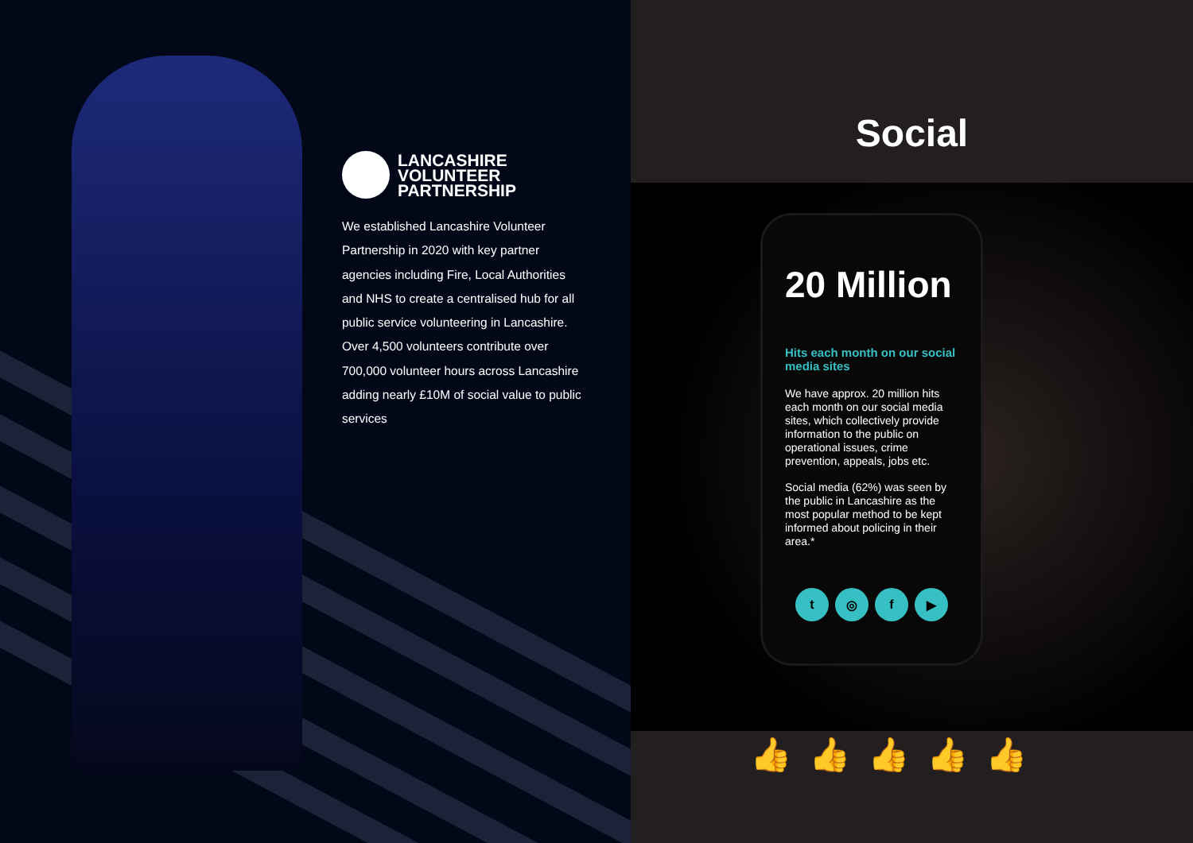LANCASHIRE
VOLUNTEER
PARTNERSHIP
We established Lancashire Volunteer Partnership in 2020 with key partner agencies including Fire, Local Authorities and NHS to create a centralised hub for all public service volunteering in Lancashire. Over 4,500 volunteers contribute over 700,000 volunteer hours across Lancashire adding nearly £10M of social value to public services
Social
20 Million
Hits each month on our social media sites
We have approx. 20 million hits each month on our social media sites, which collectively provide information to the public on operational issues, crime prevention, appeals, jobs etc.
Social media (62%) was seen by the public in Lancashire as the most popular method to be kept informed about policing in their area.*
t ◎ f ▶
👍 👍 👍 👍 👍